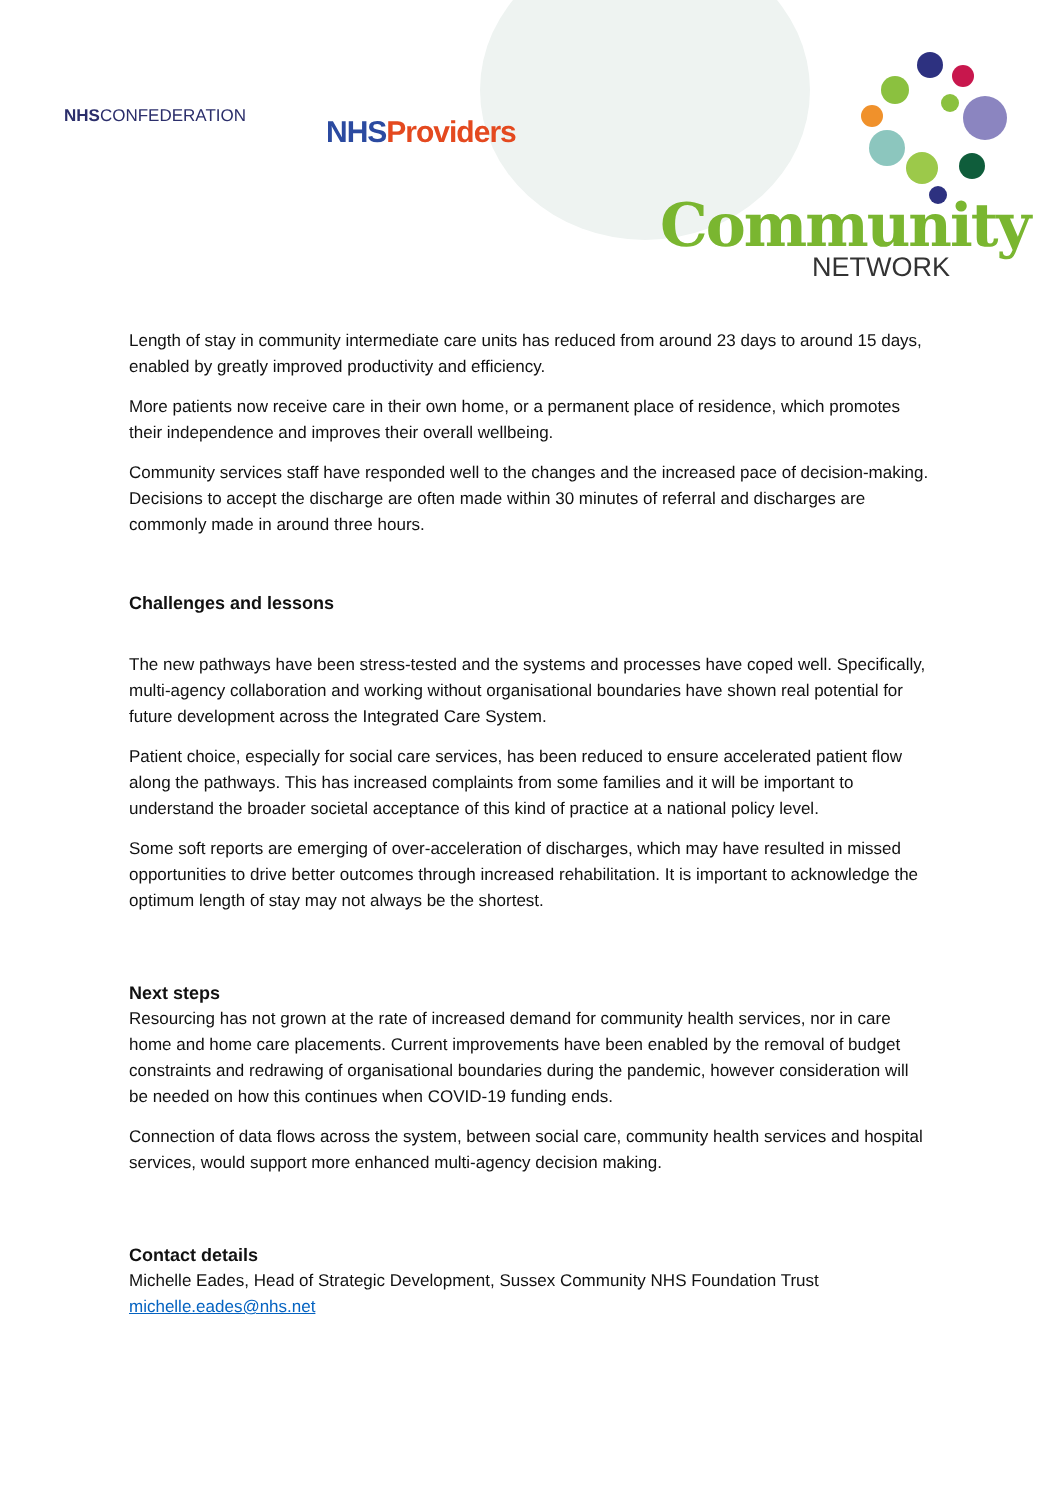NHSCONFEDERATION NHS Providers
Community
NETWORK
Length of stay in community intermediate care units has reduced from around 23 days to around 15 days, enabled by greatly improved productivity and efficiency.
More patients now receive care in their own home, or a permanent place of residence, which promotes their independence and improves their overall wellbeing.
Community services staff have responded well to the changes and the increased pace of decision-making. Decisions to accept the discharge are often made within 30 minutes of referral and discharges are commonly made in around three hours.
Challenges and lessons
The new pathways have been stress-tested and the systems and processes have coped well. Specifically, multi-agency collaboration and working without organisational boundaries have shown real potential for future development across the Integrated Care System.
Patient choice, especially for social care services, has been reduced to ensure accelerated patient flow along the pathways. This has increased complaints from some families and it will be important to understand the broader societal acceptance of this kind of practice at a national policy level.
Some soft reports are emerging of over-acceleration of discharges, which may have resulted in missed opportunities to drive better outcomes through increased rehabilitation. It is important to acknowledge the optimum length of stay may not always be the shortest.
Next steps
Resourcing has not grown at the rate of increased demand for community health services, nor in care home and home care placements. Current improvements have been enabled by the removal of budget constraints and redrawing of organisational boundaries during the pandemic, however consideration will be needed on how this continues when COVID-19 funding ends.
Connection of data flows across the system, between social care, community health services and hospital services, would support more enhanced multi-agency decision making.
Contact details
Michelle Eades, Head of Strategic Development, Sussex Community NHS Foundation Trust
michelle.eades@nhs.net